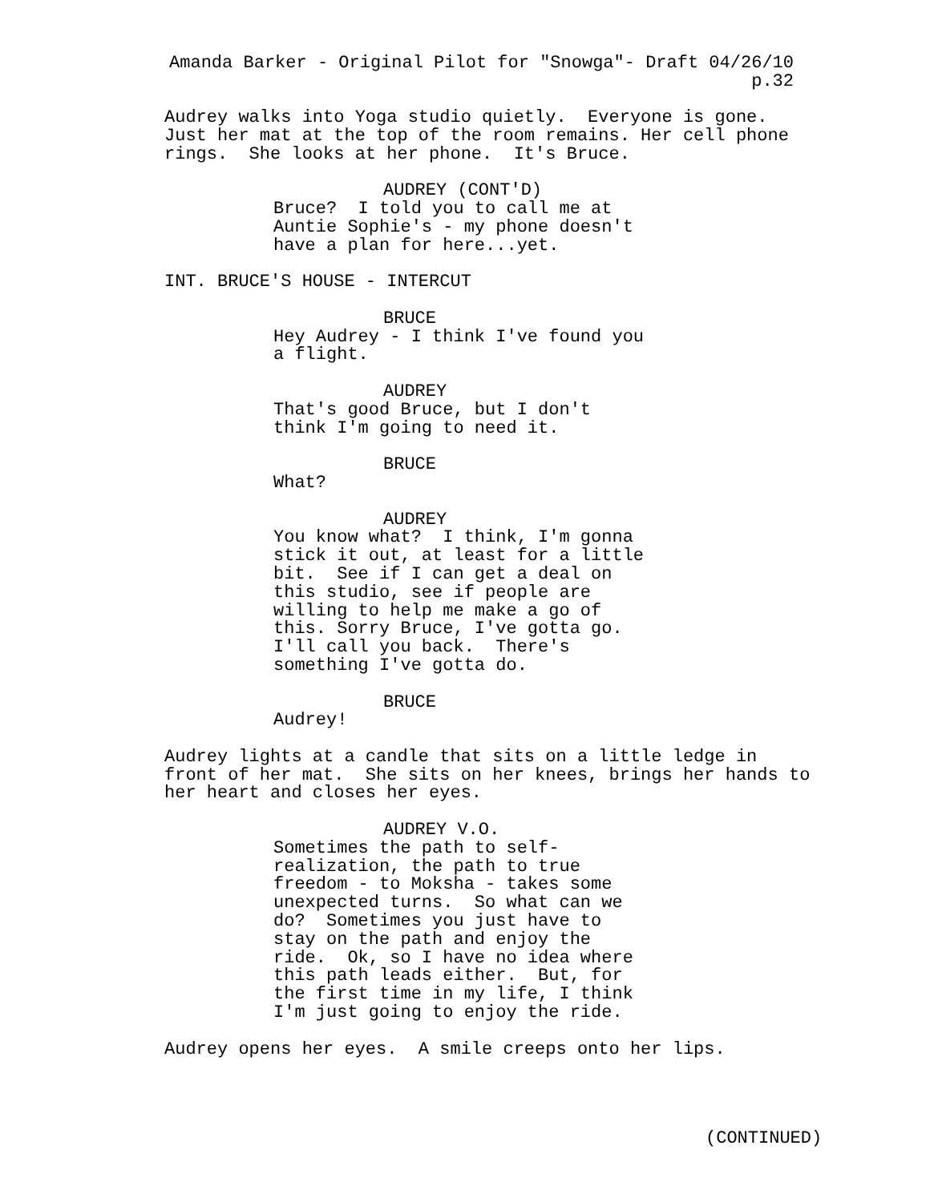Amanda Barker - Original Pilot for "Snowga"- Draft 04/26/10 p.32
Audrey walks into Yoga studio quietly. Everyone is gone. Just her mat at the top of the room remains. Her cell phone rings. She looks at her phone. It's Bruce.
AUDREY (CONT'D) Bruce? I told you to call me at Auntie Sophie's - my phone doesn't have a plan for here...yet.
INT. BRUCE'S HOUSE - INTERCUT
BRUCE Hey Audrey - I think I've found you a flight.
AUDREY That's good Bruce, but I don't think I'm going to need it.
BRUCE What?
AUDREY You know what? I think, I'm gonna stick it out, at least for a little bit. See if I can get a deal on this studio, see if people are willing to help me make a go of this. Sorry Bruce, I've gotta go. I'll call you back. There's something I've gotta do.
BRUCE Audrey!
Audrey lights at a candle that sits on a little ledge in front of her mat. She sits on her knees, brings her hands to her heart and closes her eyes.
AUDREY V.O. Sometimes the path to self- realization, the path to true freedom - to Moksha - takes some unexpected turns. So what can we do? Sometimes you just have to stay on the path and enjoy the ride. Ok, so I have no idea where this path leads either. But, for the first time in my life, I think I'm just going to enjoy the ride.
Audrey opens her eyes. A smile creeps onto her lips.
(CONTINUED)